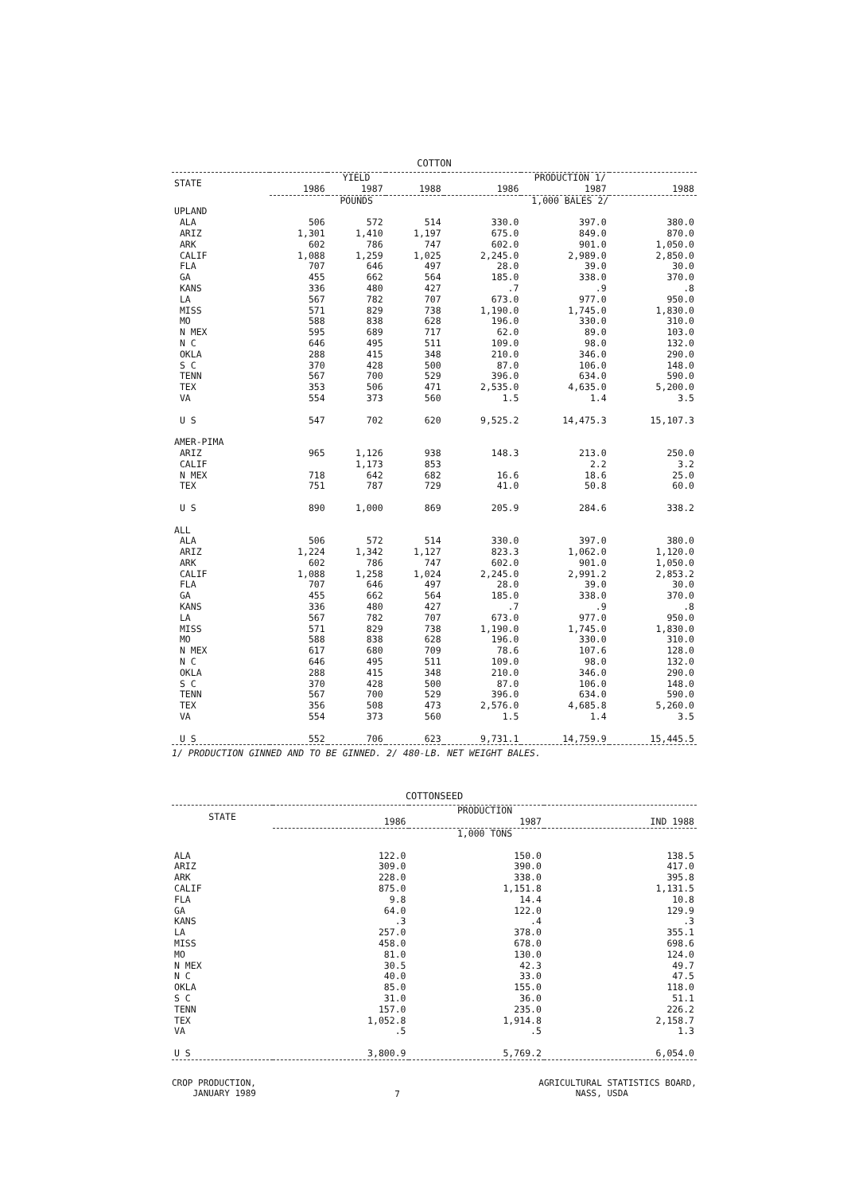COTTON
| STATE | YIELD | | | PRODUCTION 1/ | | |
| --- | --- | --- | --- | --- | --- | --- |
| | 1986 | 1987 | 1988 | 1986 | 1987 | 1988 |
| | POUNDS | | | 1,000 BALES 2/ | | |
| UPLAND | | | | | | |
| ALA | 506 | 572 | 514 | 330.0 | 397.0 | 380.0 |
| ARIZ | 1,301 | 1,410 | 1,197 | 675.0 | 849.0 | 870.0 |
| ARK | 602 | 786 | 747 | 602.0 | 901.0 | 1,050.0 |
| CALIF | 1,088 | 1,259 | 1,025 | 2,245.0 | 2,989.0 | 2,850.0 |
| FLA | 707 | 646 | 497 | 28.0 | 39.0 | 30.0 |
| GA | 455 | 662 | 564 | 185.0 | 338.0 | 370.0 |
| KANS | 336 | 480 | 427 | .7 | .9 | .8 |
| LA | 567 | 782 | 707 | 673.0 | 977.0 | 950.0 |
| MISS | 571 | 829 | 738 | 1,190.0 | 1,745.0 | 1,830.0 |
| MO | 588 | 838 | 628 | 196.0 | 330.0 | 310.0 |
| N MEX | 595 | 689 | 717 | 62.0 | 89.0 | 103.0 |
| N C | 646 | 495 | 511 | 109.0 | 98.0 | 132.0 |
| OKLA | 288 | 415 | 348 | 210.0 | 346.0 | 290.0 |
| S C | 370 | 428 | 500 | 87.0 | 106.0 | 148.0 |
| TENN | 567 | 700 | 529 | 396.0 | 634.0 | 590.0 |
| TEX | 353 | 506 | 471 | 2,535.0 | 4,635.0 | 5,200.0 |
| VA | 554 | 373 | 560 | 1.5 | 1.4 | 3.5 |
| U S | 547 | 702 | 620 | 9,525.2 | 14,475.3 | 15,107.3 |
| AMER-PIMA | | | | | | |
| ARIZ | 965 | 1,126 | 938 | 148.3 | 213.0 | 250.0 |
| CALIF | | 1,173 | 853 | | 2.2 | 3.2 |
| N MEX | 718 | 642 | 682 | 16.6 | 18.6 | 25.0 |
| TEX | 751 | 787 | 729 | 41.0 | 50.8 | 60.0 |
| U S | 890 | 1,000 | 869 | 205.9 | 284.6 | 338.2 |
| ALL | | | | | | |
| ALA | 506 | 572 | 514 | 330.0 | 397.0 | 380.0 |
| ARIZ | 1,224 | 1,342 | 1,127 | 823.3 | 1,062.0 | 1,120.0 |
| ARK | 602 | 786 | 747 | 602.0 | 901.0 | 1,050.0 |
| CALIF | 1,088 | 1,258 | 1,024 | 2,245.0 | 2,991.2 | 2,853.2 |
| FLA | 707 | 646 | 497 | 28.0 | 39.0 | 30.0 |
| GA | 455 | 662 | 564 | 185.0 | 338.0 | 370.0 |
| KANS | 336 | 480 | 427 | .7 | .9 | .8 |
| LA | 567 | 782 | 707 | 673.0 | 977.0 | 950.0 |
| MISS | 571 | 829 | 738 | 1,190.0 | 1,745.0 | 1,830.0 |
| MO | 588 | 838 | 628 | 196.0 | 330.0 | 310.0 |
| N MEX | 617 | 680 | 709 | 78.6 | 107.6 | 128.0 |
| N C | 646 | 495 | 511 | 109.0 | 98.0 | 132.0 |
| OKLA | 288 | 415 | 348 | 210.0 | 346.0 | 290.0 |
| S C | 370 | 428 | 500 | 87.0 | 106.0 | 148.0 |
| TENN | 567 | 700 | 529 | 396.0 | 634.0 | 590.0 |
| TEX | 356 | 508 | 473 | 2,576.0 | 4,685.8 | 5,260.0 |
| VA | 554 | 373 | 560 | 1.5 | 1.4 | 3.5 |
| U S | 552 | 706 | 623 | 9,731.1 | 14,759.9 | 15,445.5 |
1/ PRODUCTION GINNED AND TO BE GINNED. 2/ 480-LB. NET WEIGHT BALES.
COTTONSEED
| STATE | PRODUCTION | | |
| --- | --- | --- | --- |
| | 1986 | 1987 | IND 1988 |
| | 1,000 TONS | | |
| ALA | 122.0 | 150.0 | 138.5 |
| ARIZ | 309.0 | 390.0 | 417.0 |
| ARK | 228.0 | 338.0 | 395.8 |
| CALIF | 875.0 | 1,151.8 | 1,131.5 |
| FLA | 9.8 | 14.4 | 10.8 |
| GA | 64.0 | 122.0 | 129.9 |
| KANS | .3 | .4 | .3 |
| LA | 257.0 | 378.0 | 355.1 |
| MISS | 458.0 | 678.0 | 698.6 |
| MO | 81.0 | 130.0 | 124.0 |
| N MEX | 30.5 | 42.3 | 49.7 |
| N C | 40.0 | 33.0 | 47.5 |
| OKLA | 85.0 | 155.0 | 118.0 |
| S C | 31.0 | 36.0 | 51.1 |
| TENN | 157.0 | 235.0 | 226.2 |
| TEX | 1,052.8 | 1,914.8 | 2,158.7 |
| VA | .5 | .5 | 1.3 |
| U S | 3,800.9 | 5,769.2 | 6,054.0 |
CROP PRODUCTION,
JANUARY 1989
7
AGRICULTURAL STATISTICS BOARD,
NASS, USDA